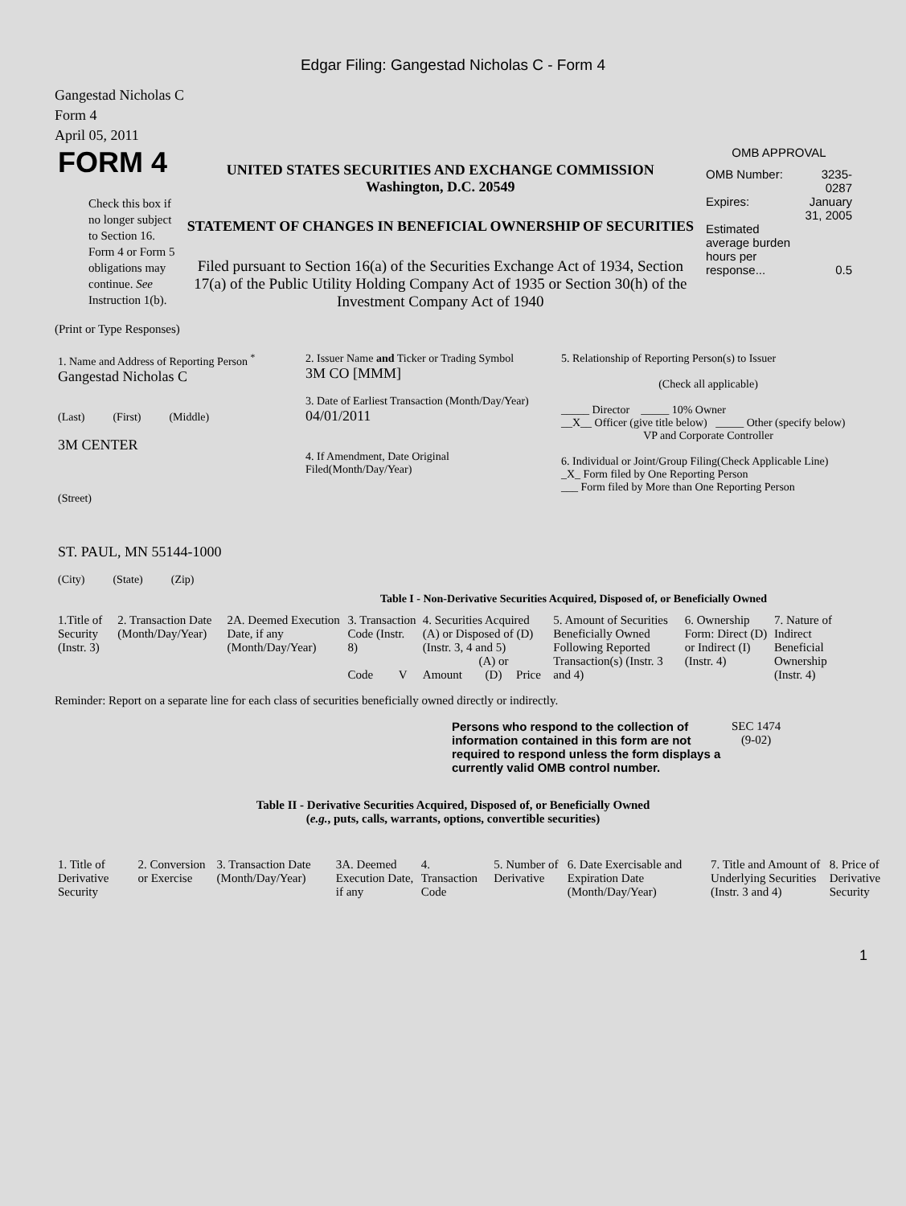Edgar Filing: Gangestad Nicholas C - Form 4
Gangestad Nicholas C
Form 4
April 05, 2011
| FORM 4 Check this box if no longer subject to Section 16. Form 4 or Form 5 obligations may continue. See Instruction 1(b). | UNITED STATES SECURITIES AND EXCHANGE COMMISSION Washington, D.C. 20549 STATEMENT OF CHANGES IN BENEFICIAL OWNERSHIP OF SECURITIES Filed pursuant to Section 16(a) of the Securities Exchange Act of 1934, Section 17(a) of the Public Utility Holding Company Act of 1935 or Section 30(h) of the Investment Company Act of 1940 | OMB APPROVAL / OMB Number: / 3235-0287 / / Expires: / January 31, 2005 / / Estimated average burden hours per response... / 0.5 / |
(Print or Type Responses)
| 1. Name and Address of Reporting Person <sup>*</sup> Gangestad Nicholas C (Last) (First) (Middle) 3M CENTER (Street) ST. PAUL, MN 55144-1000 (City) (State) (Zip) | 2. Issuer Name and Ticker or Trading Symbol 3M CO [MMM] 3. Date of Earliest Transaction (Month/Day/Year) 04/01/2011 4. If Amendment, Date Original Filed(Month/Day/Year) | 5. Relationship of Reporting Person(s) to Issuer (Check all applicable) _____ Director _____ 10% Owner __X__ Officer (give title below) _____ Other (specify below) VP and Corporate Controller 6. Individual or Joint/Group Filing(Check Applicable Line) _X_ Form filed by One Reporting Person ___ Form filed by More than One Reporting Person |
Table I - Non-Derivative Securities Acquired, Disposed of, or Beneficially Owned
| 1.Title of Security (Instr. 3) | 2. Transaction Date (Month/Day/Year) | 2A. Deemed Execution Date, if any (Month/Day/Year) | 3. Transaction Code (Instr. 8) | | 4. Securities Acquired (A) or Disposed of (D) (Instr. 3, 4 and 5) | | | 5. Amount of Securities Beneficially Owned Following Reported Transaction(s) (Instr. 3 and 4) | 6. Ownership Form: Direct (D) or Indirect (I) (Instr. 4) | 7. Nature of Indirect Beneficial Ownership (Instr. 4) |
| | | | Code | V | Amount | (A) or (D) | Price | | | |
Reminder: Report on a separate line for each class of securities beneficially owned directly or indirectly.
| Persons who respond to the collection of information contained in this form are not required to respond unless the form displays a currently valid OMB control number. | SEC 1474 (9-02) |
Table II - Derivative Securities Acquired, Disposed of, or Beneficially Owned
(e.g., puts, calls, warrants, options, convertible securities)
| 1. Title of Derivative Security | 2. Conversion or Exercise | 3. Transaction Date (Month/Day/Year) | 3A. Deemed Execution Date, if any | 4. Transaction Code | 5. Number of Derivative | 6. Date Exercisable and Expiration Date (Month/Day/Year) | 7. Title and Amount of Underlying Securities (Instr. 3 and 4) | 8. Price of Derivative Security |
1